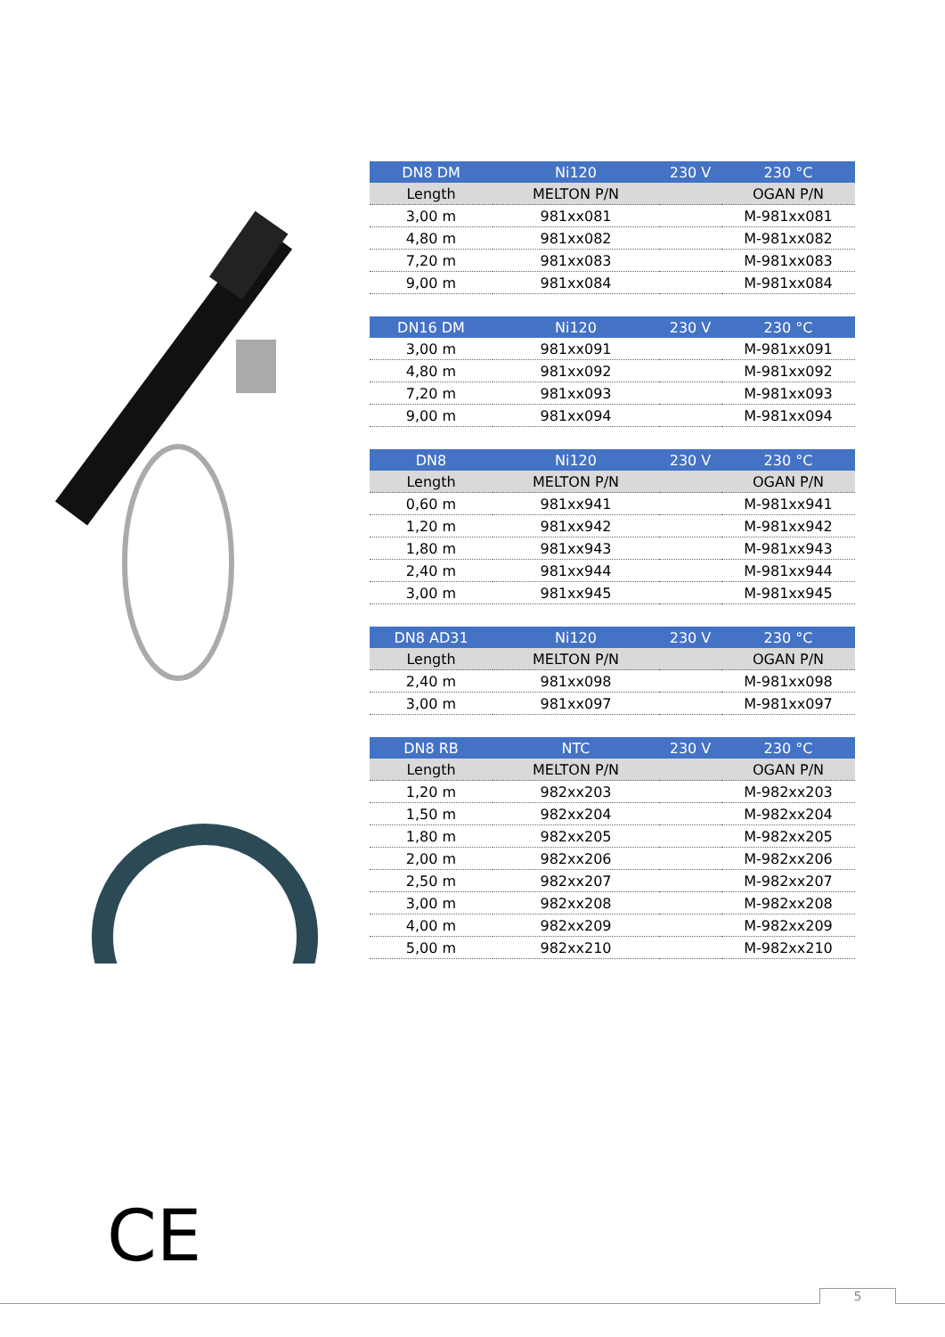| DN8 DM | Ni120 | 230 V | 230 °C |
| --- | --- | --- | --- |
| Length | MELTON P/N | | OGAN P/N |
| 3,00 m | 981xx081 | | M-981xx081 |
| 4,80 m | 981xx082 | | M-981xx082 |
| 7,20 m | 981xx083 | | M-981xx083 |
| 9,00 m | 981xx084 | | M-981xx084 |
| DN16 DM | Ni120 | 230 V | 230 °C |
| --- | --- | --- | --- |
| 3,00 m | 981xx091 | | M-981xx091 |
| 4,80 m | 981xx092 | | M-981xx092 |
| 7,20 m | 981xx093 | | M-981xx093 |
| 9,00 m | 981xx094 | | M-981xx094 |
| DN8 | Ni120 | 230 V | 230 °C |
| --- | --- | --- | --- |
| Length | MELTON P/N | | OGAN P/N |
| 0,60 m | 981xx941 | | M-981xx941 |
| 1,20 m | 981xx942 | | M-981xx942 |
| 1,80 m | 981xx943 | | M-981xx943 |
| 2,40 m | 981xx944 | | M-981xx944 |
| 3,00 m | 981xx945 | | M-981xx945 |
| DN8 AD31 | Ni120 | 230 V | 230 °C |
| --- | --- | --- | --- |
| Length | MELTON P/N | | OGAN P/N |
| 2,40 m | 981xx098 | | M-981xx098 |
| 3,00 m | 981xx097 | | M-981xx097 |
| DN8 RB | NTC | 230 V | 230 °C |
| --- | --- | --- | --- |
| Length | MELTON P/N | | OGAN P/N |
| 1,20 m | 982xx203 | | M-982xx203 |
| 1,50 m | 982xx204 | | M-982xx204 |
| 1,80 m | 982xx205 | | M-982xx205 |
| 2,00 m | 982xx206 | | M-982xx206 |
| 2,50 m | 982xx207 | | M-982xx207 |
| 3,00 m | 982xx208 | | M-982xx208 |
| 4,00 m | 982xx209 | | M-982xx209 |
| 5,00 m | 982xx210 | | M-982xx210 |
CE
5